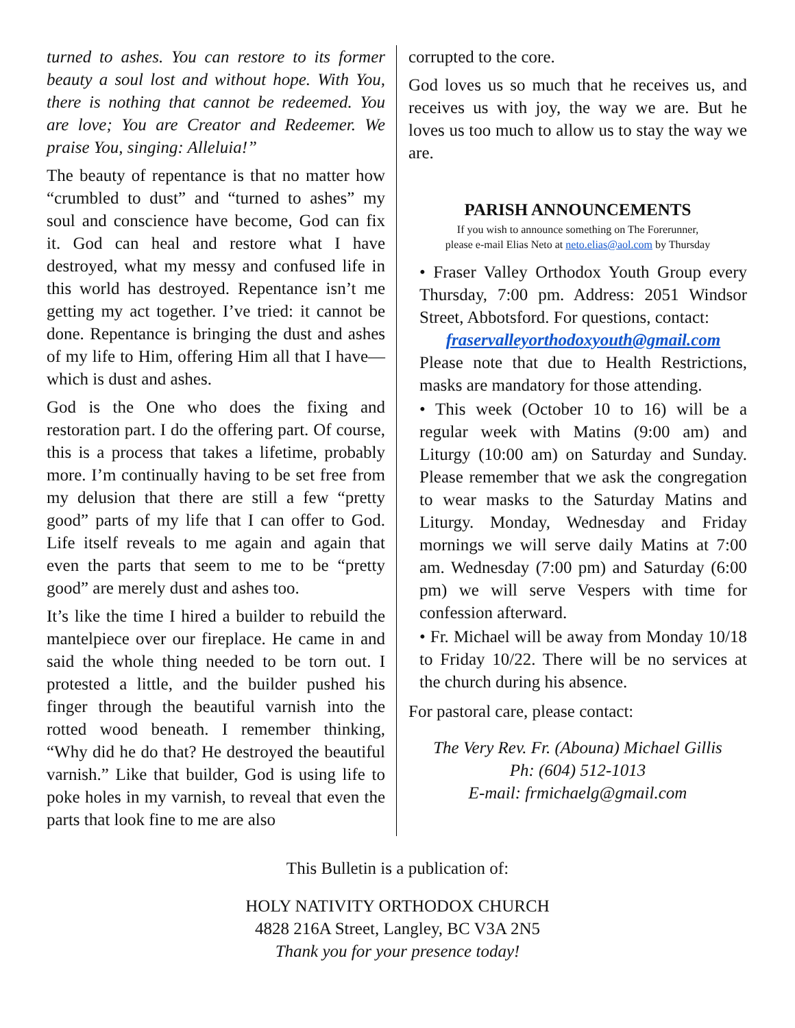turned to ashes. You can restore to its former beauty a soul lost and without hope. With You, there is nothing that cannot be redeemed. You are love; You are Creator and Redeemer. We praise You, singing: Alleluia!”
The beauty of repentance is that no matter how “crumbled to dust” and “turned to ashes” my soul and conscience have become, God can fix it. God can heal and restore what I have destroyed, what my messy and confused life in this world has destroyed. Repentance isn’t me getting my act together. I’ve tried: it cannot be done. Repentance is bringing the dust and ashes of my life to Him, offering Him all that I have—which is dust and ashes.
God is the One who does the fixing and restoration part. I do the offering part. Of course, this is a process that takes a lifetime, probably more. I’m continually having to be set free from my delusion that there are still a few “pretty good” parts of my life that I can offer to God. Life itself reveals to me again and again that even the parts that seem to me to be “pretty good” are merely dust and ashes too.
It’s like the time I hired a builder to rebuild the mantelpiece over our fireplace. He came in and said the whole thing needed to be torn out. I protested a little, and the builder pushed his finger through the beautiful varnish into the rotted wood beneath. I remember thinking, “Why did he do that? He destroyed the beautiful varnish.” Like that builder, God is using life to poke holes in my varnish, to reveal that even the parts that look fine to me are also
corrupted to the core.
God loves us so much that he receives us, and receives us with joy, the way we are. But he loves us too much to allow us to stay the way we are.
PARISH ANNOUNCEMENTS
If you wish to announce something on The Forerunner,
please e-mail Elias Neto at neto.elias@aol.com by Thursday
• Fraser Valley Orthodox Youth Group every Thursday, 7:00 pm. Address: 2051 Windsor Street, Abbotsford. For questions, contact:
fraservalleyorthodoxyouth@gmail.com
Please note that due to Health Restrictions, masks are mandatory for those attending.
• This week (October 10 to 16) will be a regular week with Matins (9:00 am) and Liturgy (10:00 am) on Saturday and Sunday. Please remember that we ask the congregation to wear masks to the Saturday Matins and Liturgy. Monday, Wednesday and Friday mornings we will serve daily Matins at 7:00 am. Wednesday (7:00 pm) and Saturday (6:00 pm) we will serve Vespers with time for confession afterward.
• Fr. Michael will be away from Monday 10/18 to Friday 10/22. There will be no services at the church during his absence.
For pastoral care, please contact:
The Very Rev. Fr. (Abouna) Michael Gillis
Ph: (604) 512-1013
E-mail: frmichaelg@gmail.com
This Bulletin is a publication of:
HOLY NATIVITY ORTHODOX CHURCH
4828 216A Street, Langley, BC V3A 2N5
Thank you for your presence today!